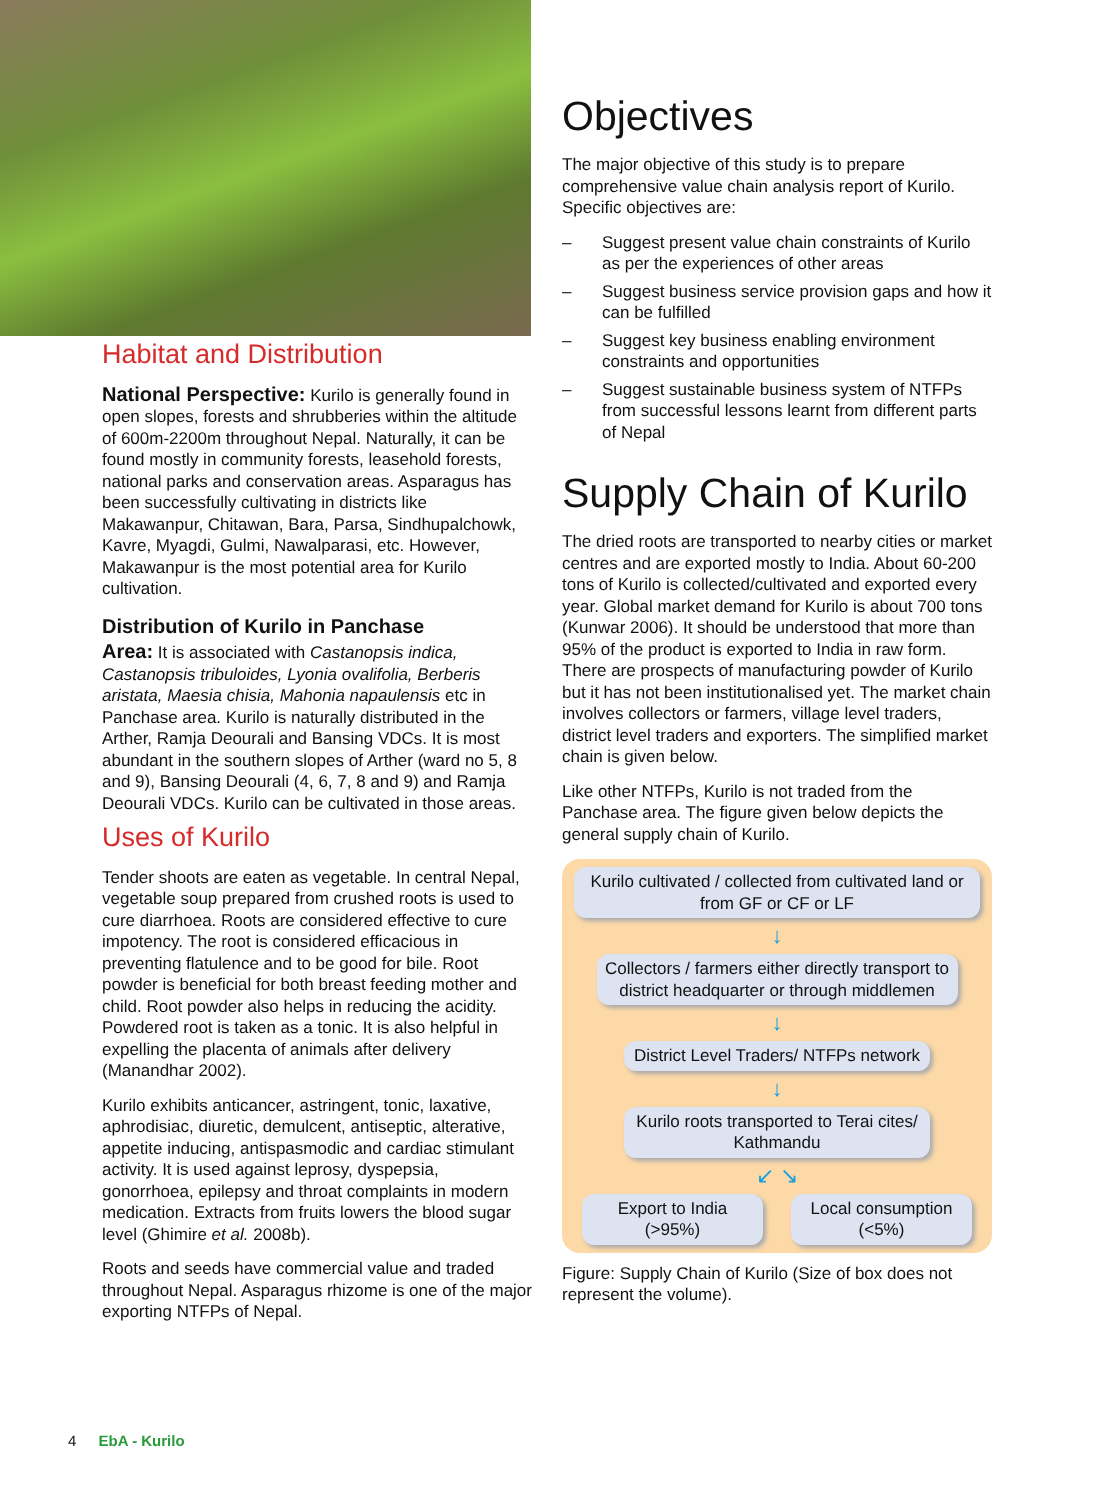Habitat and Distribution
National Perspective: Kurilo is generally found in open slopes, forests and shrubberies within the altitude of 600m-2200m throughout Nepal. Naturally, it can be found mostly in community forests, leasehold forests, national parks and conservation areas. Asparagus has been successfully cultivating in districts like Makawanpur, Chitawan, Bara, Parsa, Sindhupalchowk, Kavre, Myagdi, Gulmi, Nawalparasi, etc. However, Makawanpur is the most potential area for Kurilo cultivation.
Distribution of Kurilo in Panchase
Area: It is associated with Castanopsis indica, Castanopsis tribuloides, Lyonia ovalifolia, Berberis aristata, Maesia chisia, Mahonia napaulensis etc in Panchase area. Kurilo is naturally distributed in the Arther, Ramja Deourali and Bansing VDCs. It is most abundant in the southern slopes of Arther (ward no 5, 8 and 9), Bansing Deourali (4, 6, 7, 8 and 9) and Ramja Deourali VDCs. Kurilo can be cultivated in those areas.
Uses of Kurilo
Tender shoots are eaten as vegetable. In central Nepal, vegetable soup prepared from crushed roots is used to cure diarrhoea. Roots are considered effective to cure impotency. The root is considered efficacious in preventing flatulence and to be good for bile. Root powder is beneficial for both breast feeding mother and child. Root powder also helps in reducing the acidity. Powdered root is taken as a tonic. It is also helpful in expelling the placenta of animals after delivery (Manandhar 2002).
Kurilo exhibits anticancer, astringent, tonic, laxative, aphrodisiac, diuretic, demulcent, antiseptic, alterative, appetite inducing, antispasmodic and cardiac stimulant activity. It is used against leprosy, dyspepsia, gonorrhoea, epilepsy and throat complaints in modern medication. Extracts from fruits lowers the blood sugar level (Ghimire et al. 2008b).
Roots and seeds have commercial value and traded throughout Nepal. Asparagus rhizome is one of the major exporting NTFPs of Nepal.
Objectives
The major objective of this study is to prepare comprehensive value chain analysis report of Kurilo. Specific objectives are:
– Suggest present value chain constraints of Kurilo as per the experiences of other areas
– Suggest business service provision gaps and how it can be fulfilled
– Suggest key business enabling environment constraints and opportunities
– Suggest sustainable business system of NTFPs from successful lessons learnt from different parts of Nepal
Supply Chain of Kurilo
The dried roots are transported to nearby cities or market centres and are exported mostly to India. About 60-200 tons of Kurilo is collected/cultivated and exported every year. Global market demand for Kurilo is about 700 tons (Kunwar 2006). It should be understood that more than 95% of the product is exported to India in raw form. There are prospects of manufacturing powder of Kurilo but it has not been institutionalised yet. The market chain involves collectors or farmers, village level traders, district level traders and exporters. The simplified market chain is given below.
Like other NTFPs, Kurilo is not traded from the Panchase area. The figure given below depicts the general supply chain of Kurilo.
Kurilo cultivated / collected from cultivated land or from GF or CF or LF
↓
Collectors / farmers either directly transport to district headquarter or through middlemen
↓
District Level Traders/ NTFPs network
↓
Kurilo roots transported to Terai cites/ Kathmandu
↙ ↘
Export to India (>95%)
Local consumption (<5%)
Figure: Supply Chain of Kurilo (Size of box does not represent the volume).
4 EbA - Kurilo